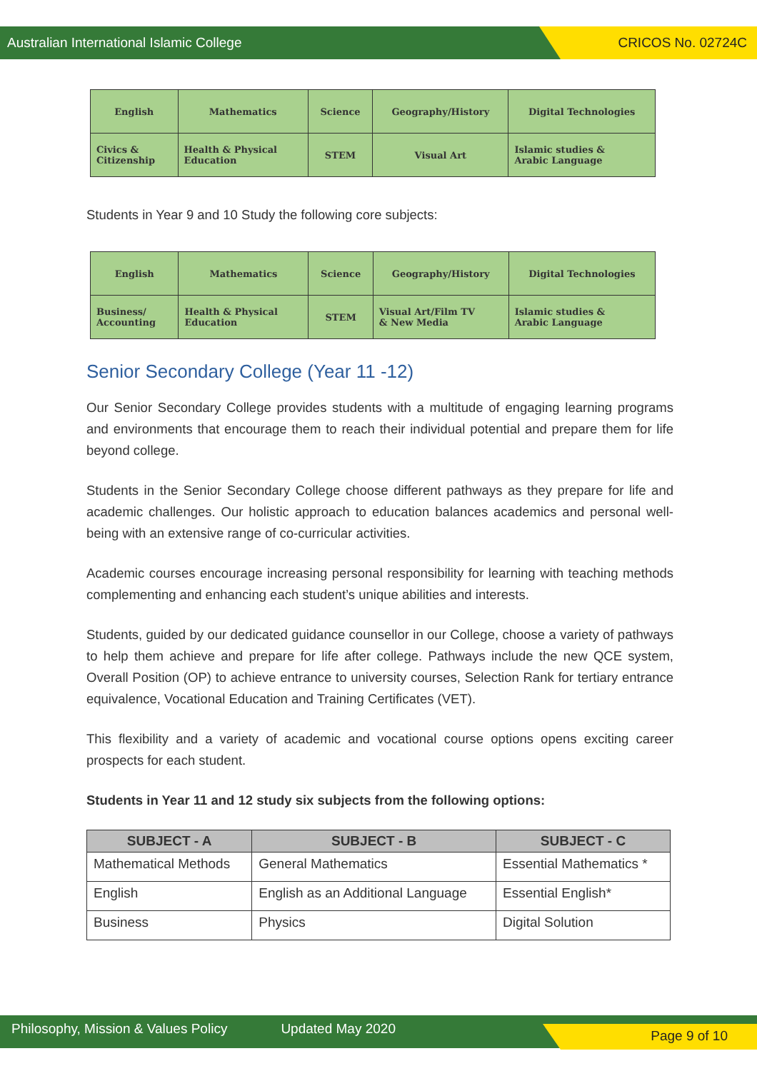Australian International Islamic College CRICOS No. 02724C
| English | Mathematics | Science | Geography/History | Digital Technologies |
| Civics & Citizenship | Health & Physical Education | STEM | Visual Art | Islamic studies & Arabic Language |
Students in Year 9 and 10 Study the following core subjects:
| English | Mathematics | Science | Geography/History | Digital Technologies |
| Business/ Accounting | Health & Physical Education | STEM | Visual Art/Film TV & New Media | Islamic studies & Arabic Language |
Senior Secondary College (Year 11 -12)
Our Senior Secondary College provides students with a multitude of engaging learning programs and environments that encourage them to reach their individual potential and prepare them for life beyond college.
Students in the Senior Secondary College choose different pathways as they prepare for life and academic challenges. Our holistic approach to education balances academics and personal well-being with an extensive range of co-curricular activities.
Academic courses encourage increasing personal responsibility for learning with teaching methods complementing and enhancing each student’s unique abilities and interests.
Students, guided by our dedicated guidance counsellor in our College, choose a variety of pathways to help them achieve and prepare for life after college. Pathways include the new QCE system, Overall Position (OP) to achieve entrance to university courses, Selection Rank for tertiary entrance equivalence, Vocational Education and Training Certificates (VET).
This flexibility and a variety of academic and vocational course options opens exciting career prospects for each student.
Students in Year 11 and 12 study six subjects from the following options:
| SUBJECT - A | SUBJECT - B | SUBJECT - C |
| --- | --- | --- |
| Mathematical Methods | General Mathematics | Essential Mathematics * |
| English | English as an Additional Language | Essential English* |
| Business | Physics | Digital Solution |
Philosophy, Mission & Values Policy Updated May 2020 Page 9 of 10